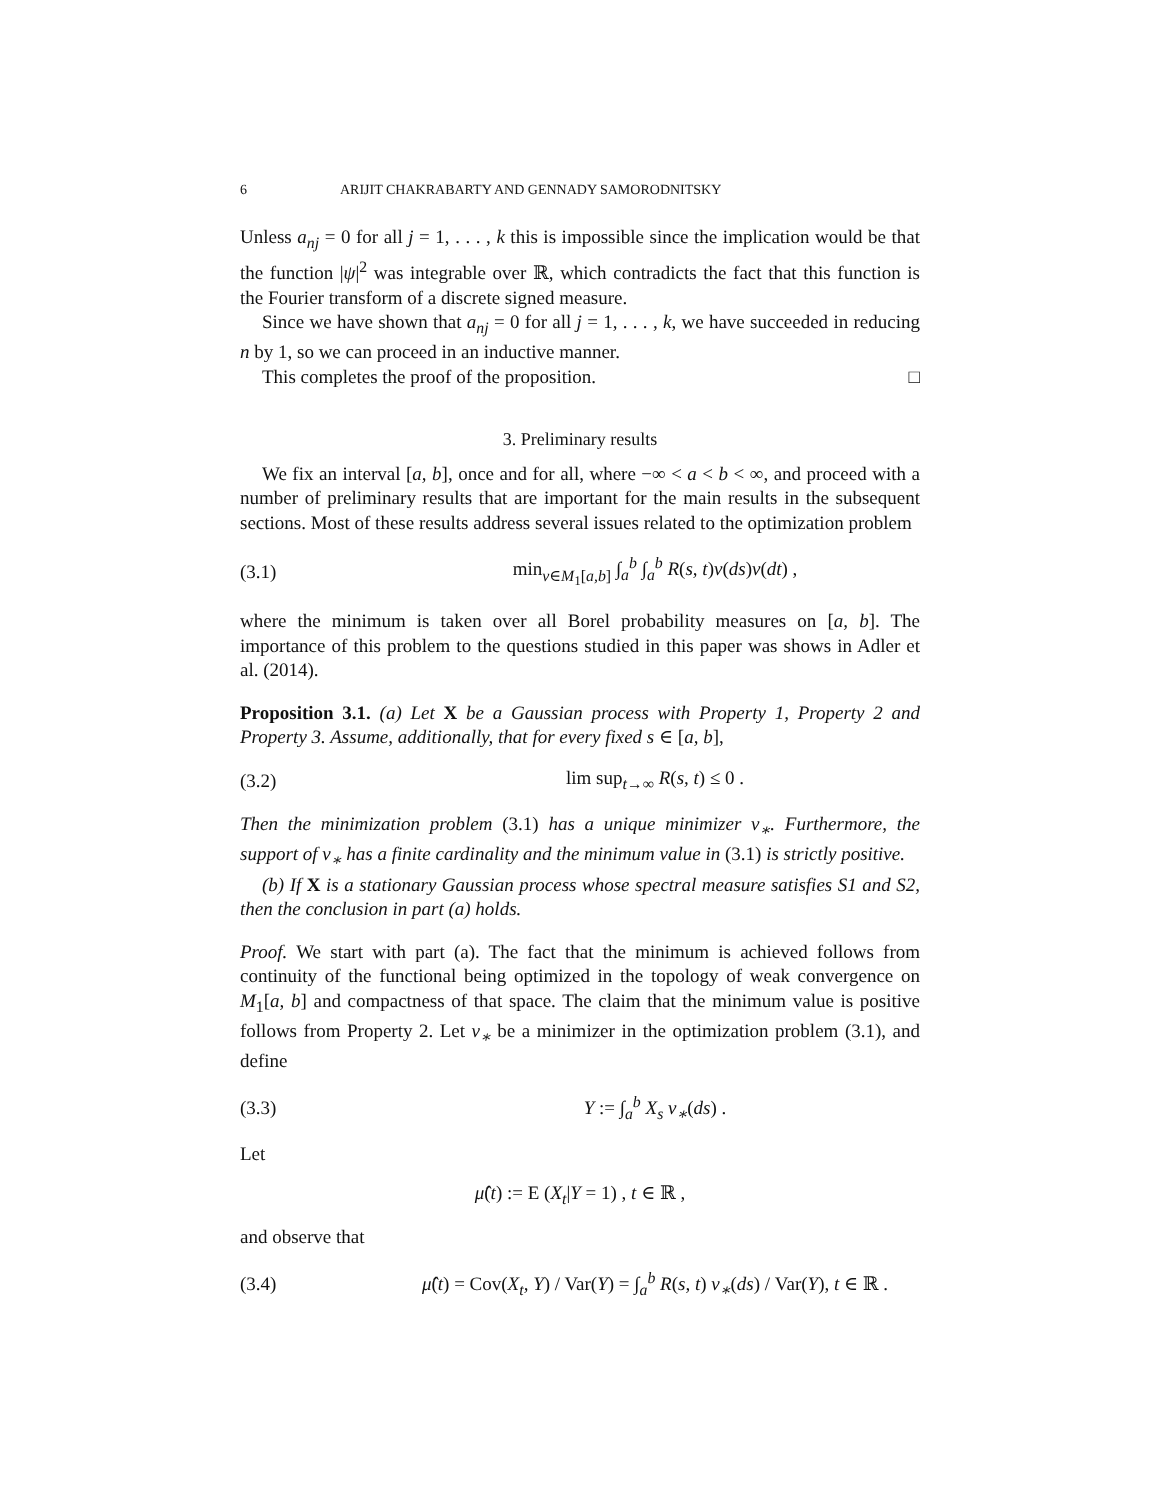6 ARIJIT CHAKRABARTY AND GENNADY SAMORODNITSKY
Unless a<sub>nj</sub> = 0 for all j = 1, . . . , k this is impossible since the implication would be that the function |ψ|<sup>2</sup> was integrable over ℝ, which contradicts the fact that this function is the Fourier transform of a discrete signed measure.
Since we have shown that a<sub>nj</sub> = 0 for all j = 1, . . . , k, we have succeeded in reducing n by 1, so we can proceed in an inductive manner.
This completes the proof of the proposition. □
3. Preliminary results
We fix an interval [a, b], once and for all, where −∞ < a < b < ∞, and proceed with a number of preliminary results that are important for the main results in the subsequent sections. Most of these results address several issues related to the optimization problem
(3.1) min<sub>ν∈M<sub>1</sub>[a,b]</sub> ∫<sub>a</sub><sup>b</sup> ∫<sub>a</sub><sup>b</sup> R(s, t)ν(ds)ν(dt) ,
where the minimum is taken over all Borel probability measures on [a, b]. The importance of this problem to the questions studied in this paper was shows in Adler et al. (2014).
Proposition 3.1. (a) Let X be a Gaussian process with Property 1, Property 2 and Property 3. Assume, additionally, that for every fixed s ∈ [a, b],
(3.2) lim sup<sub>t→∞</sub> R(s, t) ≤ 0 .
Then the minimization problem (3.1) has a unique minimizer ν<sub>∗</sub>. Furthermore, the support of ν<sub>∗</sub> has a finite cardinality and the minimum value in (3.1) is strictly positive.
(b) If X is a stationary Gaussian process whose spectral measure satisfies S1 and S2, then the conclusion in part (a) holds.
Proof. We start with part (a). The fact that the minimum is achieved follows from continuity of the functional being optimized in the topology of weak convergence on M<sub>1</sub>[a, b] and compactness of that space. The claim that the minimum value is positive follows from Property 2. Let ν<sub>∗</sub> be a minimizer in the optimization problem (3.1), and define
(3.3) Y := ∫<sub>a</sub><sup>b</sup> X<sub>s</sub> ν<sub>∗</sub>(ds) .
Let
μ̂(t) := E (X<sub>t</sub>|Y = 1) , t ∈ ℝ ,
and observe that
(3.4) μ̂(t) = Cov(X<sub>t</sub>, Y) / Var(Y) = ∫<sub>a</sub><sup>b</sup> R(s, t) ν<sub>∗</sub>(ds) / Var(Y), t ∈ ℝ .